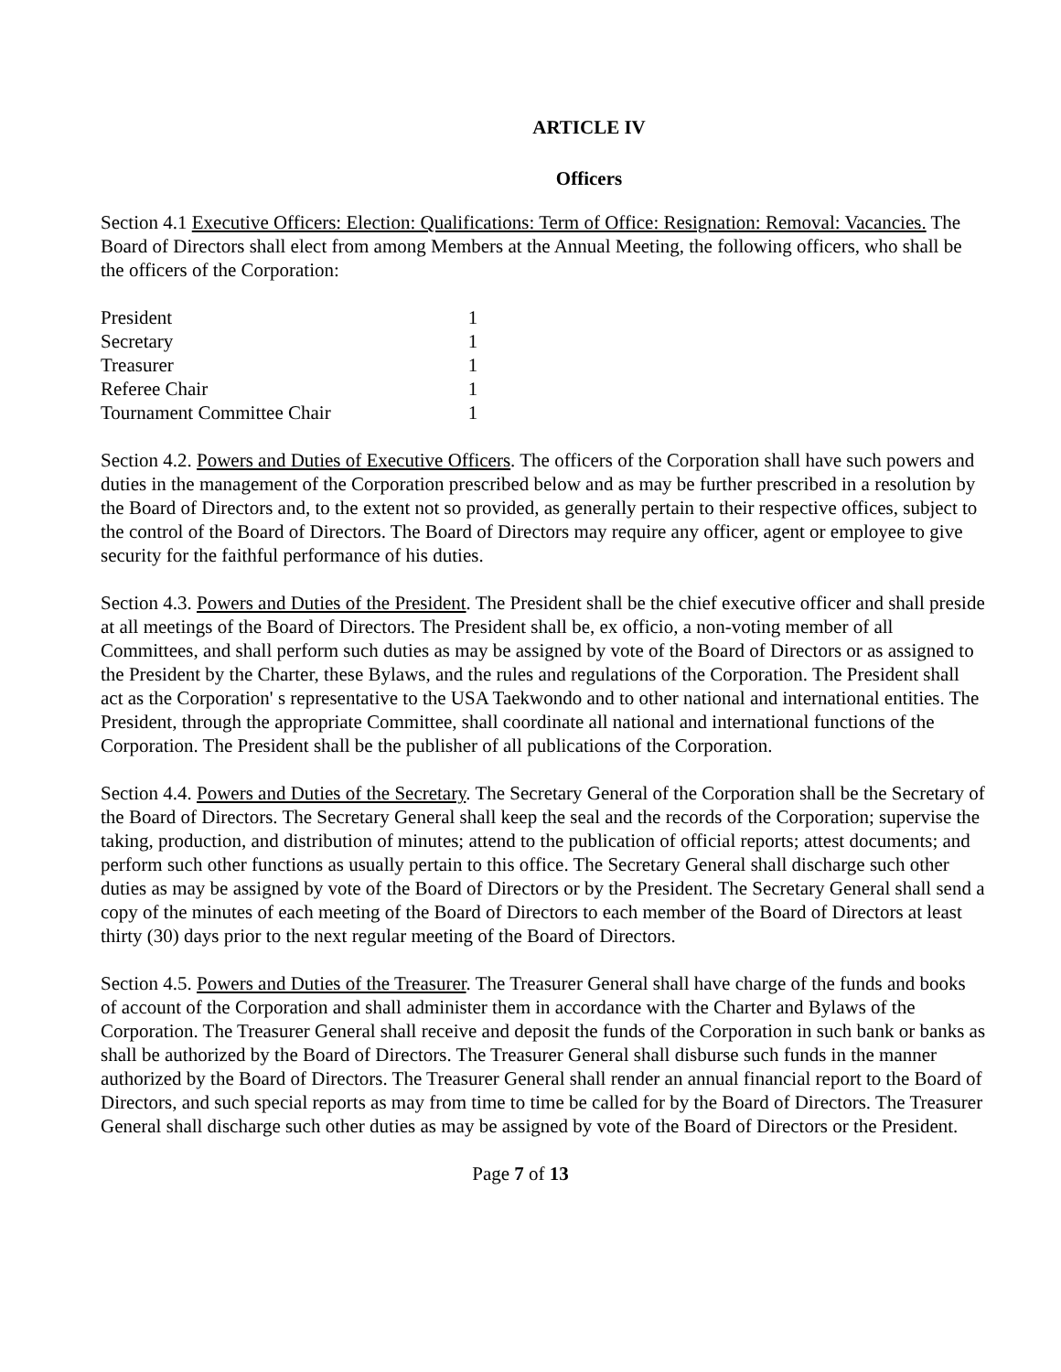ARTICLE IV
Officers
Section 4.1 Executive Officers: Election: Qualifications: Term of Office: Resignation: Removal: Vacancies. The Board of Directors shall elect from among Members at the Annual Meeting, the following officers, who shall be the officers of the Corporation:
| President | 1 |
| Secretary | 1 |
| Treasurer | 1 |
| Referee Chair | 1 |
| Tournament Committee Chair | 1 |
Section 4.2. Powers and Duties of Executive Officers. The officers of the Corporation shall have such powers and duties in the management of the Corporation prescribed below and as may be further prescribed in a resolution by the Board of Directors and, to the extent not so provided, as generally pertain to their respective offices, subject to the control of the Board of Directors. The Board of Directors may require any officer, agent or employee to give security for the faithful performance of his duties.
Section 4.3. Powers and Duties of the President. The President shall be the chief executive officer and shall preside at all meetings of the Board of Directors. The President shall be, ex officio, a non-voting member of all Committees, and shall perform such duties as may be assigned by vote of the Board of Directors or as assigned to the President by the Charter, these Bylaws, and the rules and regulations of the Corporation. The President shall act as the Corporation' s representative to the USA Taekwondo and to other national and international entities. The President, through the appropriate Committee, shall coordinate all national and international functions of the Corporation. The President shall be the publisher of all publications of the Corporation.
Section 4.4. Powers and Duties of the Secretary. The Secretary General of the Corporation shall be the Secretary of the Board of Directors. The Secretary General shall keep the seal and the records of the Corporation; supervise the taking, production, and distribution of minutes; attend to the publication of official reports; attest documents; and perform such other functions as usually pertain to this office. The Secretary General shall discharge such other duties as may be assigned by vote of the Board of Directors or by the President. The Secretary General shall send a copy of the minutes of each meeting of the Board of Directors to each member of the Board of Directors at least thirty (30) days prior to the next regular meeting of the Board of Directors.
Section 4.5. Powers and Duties of the Treasurer. The Treasurer General shall have charge of the funds and books of account of the Corporation and shall administer them in accordance with the Charter and Bylaws of the Corporation. The Treasurer General shall receive and deposit the funds of the Corporation in such bank or banks as shall be authorized by the Board of Directors. The Treasurer General shall disburse such funds in the manner authorized by the Board of Directors. The Treasurer General shall render an annual financial report to the Board of Directors, and such special reports as may from time to time be called for by the Board of Directors. The Treasurer General shall discharge such other duties as may be assigned by vote of the Board of Directors or the President.
Page 7 of 13